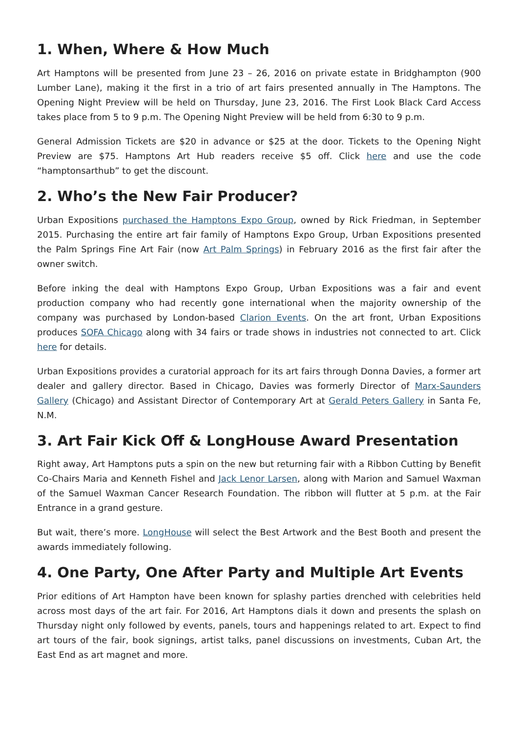1. When, Where & How Much
Art Hamptons will be presented from June 23 – 26, 2016 on private estate in Bridghampton (900 Lumber Lane), making it the first in a trio of art fairs presented annually in The Hamptons. The Opening Night Preview will be held on Thursday, June 23, 2016. The First Look Black Card Access takes place from 5 to 9 p.m. The Opening Night Preview will be held from 6:30 to 9 p.m.
General Admission Tickets are $20 in advance or $25 at the door. Tickets to the Opening Night Preview are $75. Hamptons Art Hub readers receive $5 off. Click here and use the code “hamptonsarthub” to get the discount.
2. Who’s the New Fair Producer?
Urban Expositions purchased the Hamptons Expo Group, owned by Rick Friedman, in September 2015. Purchasing the entire art fair family of Hamptons Expo Group, Urban Expositions presented the Palm Springs Fine Art Fair (now Art Palm Springs) in February 2016 as the first fair after the owner switch.
Before inking the deal with Hamptons Expo Group, Urban Expositions was a fair and event production company who had recently gone international when the majority ownership of the company was purchased by London-based Clarion Events. On the art front, Urban Expositions produces SOFA Chicago along with 34 fairs or trade shows in industries not connected to art. Click here for details.
Urban Expositions provides a curatorial approach for its art fairs through Donna Davies, a former art dealer and gallery director. Based in Chicago, Davies was formerly Director of Marx-Saunders Gallery (Chicago) and Assistant Director of Contemporary Art at Gerald Peters Gallery in Santa Fe, N.M.
3. Art Fair Kick Off & LongHouse Award Presentation
Right away, Art Hamptons puts a spin on the new but returning fair with a Ribbon Cutting by Benefit Co-Chairs Maria and Kenneth Fishel and Jack Lenor Larsen, along with Marion and Samuel Waxman of the Samuel Waxman Cancer Research Foundation. The ribbon will flutter at 5 p.m. at the Fair Entrance in a grand gesture.
But wait, there’s more. LongHouse will select the Best Artwork and the Best Booth and present the awards immediately following.
4. One Party, One After Party and Multiple Art Events
Prior editions of Art Hampton have been known for splashy parties drenched with celebrities held across most days of the art fair. For 2016, Art Hamptons dials it down and presents the splash on Thursday night only followed by events, panels, tours and happenings related to art. Expect to find art tours of the fair, book signings, artist talks, panel discussions on investments, Cuban Art, the East End as art magnet and more.